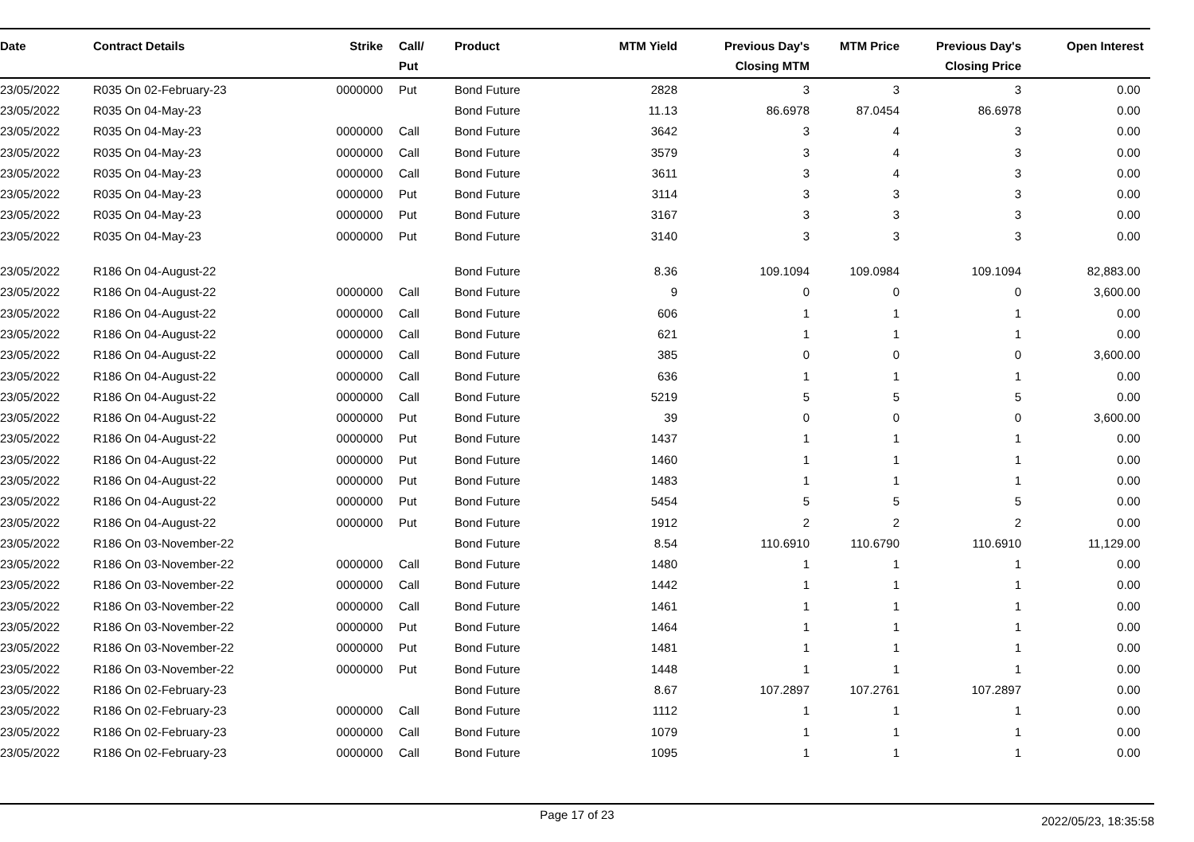| Date | Contract Details | Strike | Call/ Put | Product | MTM Yield | Previous Day's Closing MTM | MTM Price | Previous Day's Closing Price | Open Interest |
| --- | --- | --- | --- | --- | --- | --- | --- | --- | --- |
| 23/05/2022 | R035 On 02-February-23 | 0000000 | Put | Bond Future | 2828 | 3 | 3 | 3 | 0.00 |
| 23/05/2022 | R035 On 04-May-23 | | | Bond Future | 11.13 | 86.6978 | 87.0454 | 86.6978 | 0.00 |
| 23/05/2022 | R035 On 04-May-23 | 0000000 | Call | Bond Future | 3642 | 3 | 4 | 3 | 0.00 |
| 23/05/2022 | R035 On 04-May-23 | 0000000 | Call | Bond Future | 3579 | 3 | 4 | 3 | 0.00 |
| 23/05/2022 | R035 On 04-May-23 | 0000000 | Call | Bond Future | 3611 | 3 | 4 | 3 | 0.00 |
| 23/05/2022 | R035 On 04-May-23 | 0000000 | Put | Bond Future | 3114 | 3 | 3 | 3 | 0.00 |
| 23/05/2022 | R035 On 04-May-23 | 0000000 | Put | Bond Future | 3167 | 3 | 3 | 3 | 0.00 |
| 23/05/2022 | R035 On 04-May-23 | 0000000 | Put | Bond Future | 3140 | 3 | 3 | 3 | 0.00 |
| 23/05/2022 | R186 On 04-August-22 | | | Bond Future | 8.36 | 109.1094 | 109.0984 | 109.1094 | 82,883.00 |
| 23/05/2022 | R186 On 04-August-22 | 0000000 | Call | Bond Future | 9 | 0 | 0 | 0 | 3,600.00 |
| 23/05/2022 | R186 On 04-August-22 | 0000000 | Call | Bond Future | 606 | 1 | 1 | 1 | 0.00 |
| 23/05/2022 | R186 On 04-August-22 | 0000000 | Call | Bond Future | 621 | 1 | 1 | 1 | 0.00 |
| 23/05/2022 | R186 On 04-August-22 | 0000000 | Call | Bond Future | 385 | 0 | 0 | 0 | 3,600.00 |
| 23/05/2022 | R186 On 04-August-22 | 0000000 | Call | Bond Future | 636 | 1 | 1 | 1 | 0.00 |
| 23/05/2022 | R186 On 04-August-22 | 0000000 | Call | Bond Future | 5219 | 5 | 5 | 5 | 0.00 |
| 23/05/2022 | R186 On 04-August-22 | 0000000 | Put | Bond Future | 39 | 0 | 0 | 0 | 3,600.00 |
| 23/05/2022 | R186 On 04-August-22 | 0000000 | Put | Bond Future | 1437 | 1 | 1 | 1 | 0.00 |
| 23/05/2022 | R186 On 04-August-22 | 0000000 | Put | Bond Future | 1460 | 1 | 1 | 1 | 0.00 |
| 23/05/2022 | R186 On 04-August-22 | 0000000 | Put | Bond Future | 1483 | 1 | 1 | 1 | 0.00 |
| 23/05/2022 | R186 On 04-August-22 | 0000000 | Put | Bond Future | 5454 | 5 | 5 | 5 | 0.00 |
| 23/05/2022 | R186 On 04-August-22 | 0000000 | Put | Bond Future | 1912 | 2 | 2 | 2 | 0.00 |
| 23/05/2022 | R186 On 03-November-22 | | | Bond Future | 8.54 | 110.6910 | 110.6790 | 110.6910 | 11,129.00 |
| 23/05/2022 | R186 On 03-November-22 | 0000000 | Call | Bond Future | 1480 | 1 | 1 | 1 | 0.00 |
| 23/05/2022 | R186 On 03-November-22 | 0000000 | Call | Bond Future | 1442 | 1 | 1 | 1 | 0.00 |
| 23/05/2022 | R186 On 03-November-22 | 0000000 | Call | Bond Future | 1461 | 1 | 1 | 1 | 0.00 |
| 23/05/2022 | R186 On 03-November-22 | 0000000 | Put | Bond Future | 1464 | 1 | 1 | 1 | 0.00 |
| 23/05/2022 | R186 On 03-November-22 | 0000000 | Put | Bond Future | 1481 | 1 | 1 | 1 | 0.00 |
| 23/05/2022 | R186 On 03-November-22 | 0000000 | Put | Bond Future | 1448 | 1 | 1 | 1 | 0.00 |
| 23/05/2022 | R186 On 02-February-23 | | | Bond Future | 8.67 | 107.2897 | 107.2761 | 107.2897 | 0.00 |
| 23/05/2022 | R186 On 02-February-23 | 0000000 | Call | Bond Future | 1112 | 1 | 1 | 1 | 0.00 |
| 23/05/2022 | R186 On 02-February-23 | 0000000 | Call | Bond Future | 1079 | 1 | 1 | 1 | 0.00 |
| 23/05/2022 | R186 On 02-February-23 | 0000000 | Call | Bond Future | 1095 | 1 | 1 | 1 | 0.00 |
Page 17 of 23 2022/05/23, 18:35:58